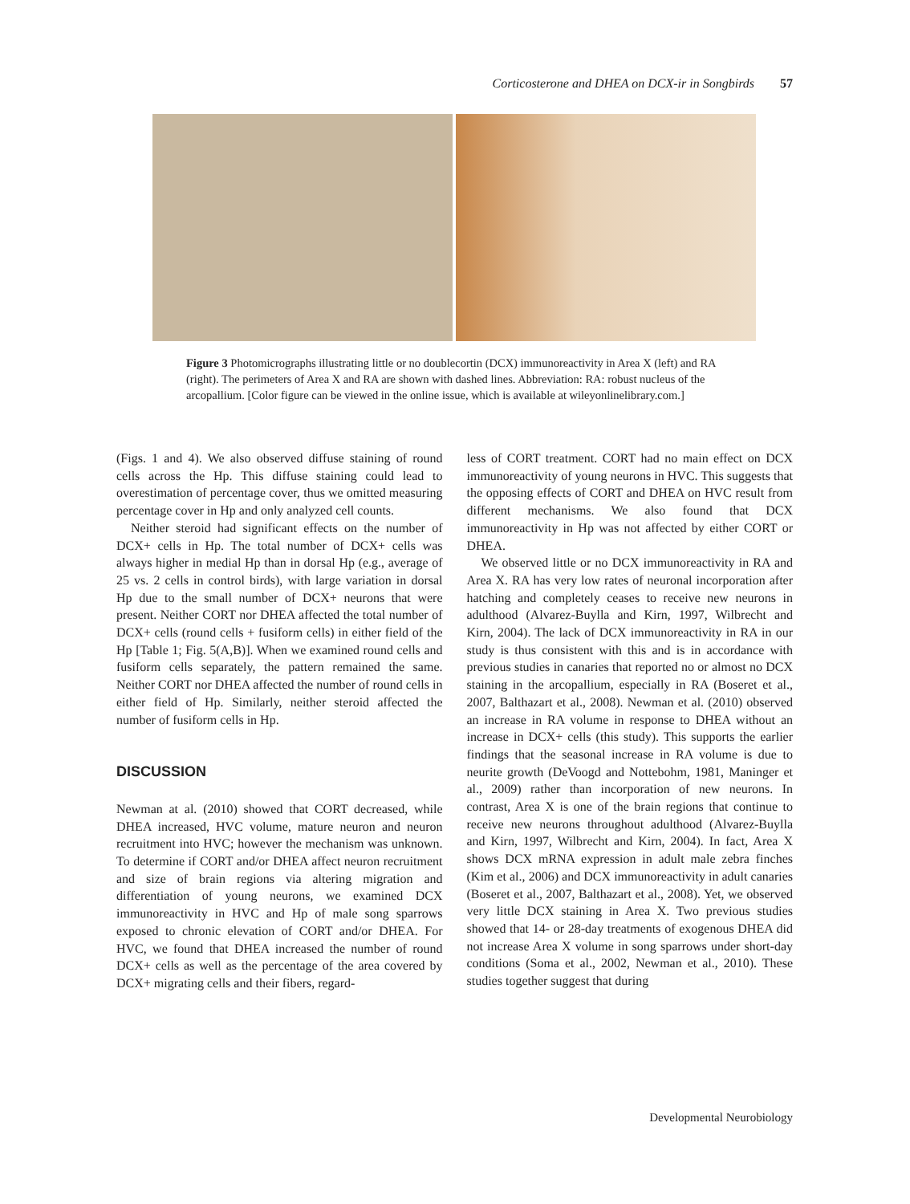Corticosterone and DHEA on DCX-ir in Songbirds 57
Figure 3 Photomicrographs illustrating little or no doublecortin (DCX) immunoreactivity in Area X (left) and RA (right). The perimeters of Area X and RA are shown with dashed lines. Abbreviation: RA: robust nucleus of the arcopallium. [Color figure can be viewed in the online issue, which is available at wileyonlinelibrary.com.]
(Figs. 1 and 4). We also observed diffuse staining of round cells across the Hp. This diffuse staining could lead to overestimation of percentage cover, thus we omitted measuring percentage cover in Hp and only analyzed cell counts.
Neither steroid had significant effects on the number of DCX+ cells in Hp. The total number of DCX+ cells was always higher in medial Hp than in dorsal Hp (e.g., average of 25 vs. 2 cells in control birds), with large variation in dorsal Hp due to the small number of DCX+ neurons that were present. Neither CORT nor DHEA affected the total number of DCX+ cells (round cells + fusiform cells) in either field of the Hp [Table 1; Fig. 5(A,B)]. When we examined round cells and fusiform cells separately, the pattern remained the same. Neither CORT nor DHEA affected the number of round cells in either field of Hp. Similarly, neither steroid affected the number of fusiform cells in Hp.
DISCUSSION
Newman at al. (2010) showed that CORT decreased, while DHEA increased, HVC volume, mature neuron and neuron recruitment into HVC; however the mechanism was unknown. To determine if CORT and/or DHEA affect neuron recruitment and size of brain regions via altering migration and differentiation of young neurons, we examined DCX immunoreactivity in HVC and Hp of male song sparrows exposed to chronic elevation of CORT and/or DHEA. For HVC, we found that DHEA increased the number of round DCX+ cells as well as the percentage of the area covered by DCX+ migrating cells and their fibers, regard-
less of CORT treatment. CORT had no main effect on DCX immunoreactivity of young neurons in HVC. This suggests that the opposing effects of CORT and DHEA on HVC result from different mechanisms. We also found that DCX immunoreactivity in Hp was not affected by either CORT or DHEA.
We observed little or no DCX immunoreactivity in RA and Area X. RA has very low rates of neuronal incorporation after hatching and completely ceases to receive new neurons in adulthood (Alvarez-Buylla and Kirn, 1997, Wilbrecht and Kirn, 2004). The lack of DCX immunoreactivity in RA in our study is thus consistent with this and is in accordance with previous studies in canaries that reported no or almost no DCX staining in the arcopallium, especially in RA (Boseret et al., 2007, Balthazart et al., 2008). Newman et al. (2010) observed an increase in RA volume in response to DHEA without an increase in DCX+ cells (this study). This supports the earlier findings that the seasonal increase in RA volume is due to neurite growth (DeVoogd and Nottebohm, 1981, Maninger et al., 2009) rather than incorporation of new neurons. In contrast, Area X is one of the brain regions that continue to receive new neurons throughout adulthood (Alvarez-Buylla and Kirn, 1997, Wilbrecht and Kirn, 2004). In fact, Area X shows DCX mRNA expression in adult male zebra finches (Kim et al., 2006) and DCX immunoreactivity in adult canaries (Boseret et al., 2007, Balthazart et al., 2008). Yet, we observed very little DCX staining in Area X. Two previous studies showed that 14- or 28-day treatments of exogenous DHEA did not increase Area X volume in song sparrows under short-day conditions (Soma et al., 2002, Newman et al., 2010). These studies together suggest that during
Developmental Neurobiology